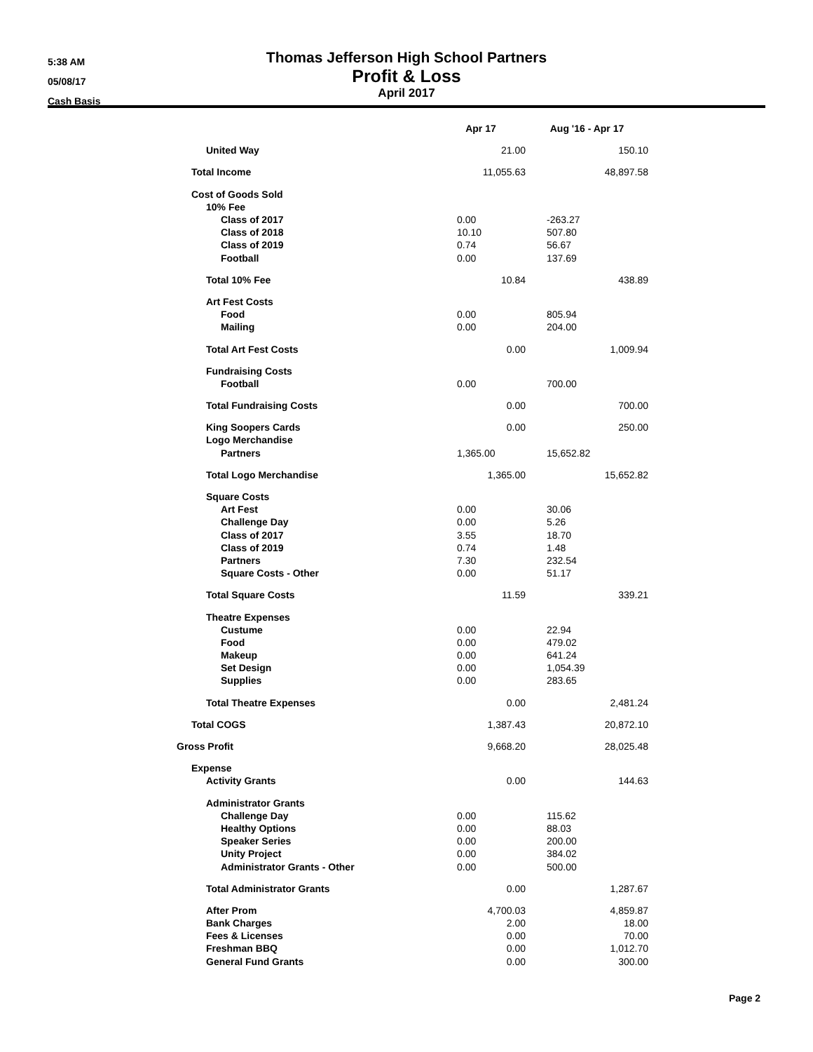5:38 AM
05/08/17
Cash Basis
Thomas Jefferson High School Partners
Profit & Loss
April 2017
| | Apr 17 | Aug '16 - Apr 17 |
| --- | --- | --- |
| United Way | 21.00 | 150.10 |
| Total Income | 11,055.63 | 48,897.58 |
| Cost of Goods Sold | | |
| 10% Fee | | |
| Class of 2017 | 0.00 | -263.27 |
| Class of 2018 | 10.10 | 507.80 |
| Class of 2019 | 0.74 | 56.67 |
| Football | 0.00 | 137.69 |
| Total 10% Fee | 10.84 | 438.89 |
| Art Fest Costs | | |
| Food | 0.00 | 805.94 |
| Mailing | 0.00 | 204.00 |
| Total Art Fest Costs | 0.00 | 1,009.94 |
| Fundraising Costs | | |
| Football | 0.00 | 700.00 |
| Total Fundraising Costs | 0.00 | 700.00 |
| King Soopers Cards | 0.00 | 250.00 |
| Logo Merchandise | | |
| Partners | 1,365.00 | 15,652.82 |
| Total Logo Merchandise | 1,365.00 | 15,652.82 |
| Square Costs | | |
| Art Fest | 0.00 | 30.06 |
| Challenge Day | 0.00 | 5.26 |
| Class of 2017 | 3.55 | 18.70 |
| Class of 2019 | 0.74 | 1.48 |
| Partners | 7.30 | 232.54 |
| Square Costs - Other | 0.00 | 51.17 |
| Total Square Costs | 11.59 | 339.21 |
| Theatre Expenses | | |
| Custume | 0.00 | 22.94 |
| Food | 0.00 | 479.02 |
| Makeup | 0.00 | 641.24 |
| Set Design | 0.00 | 1,054.39 |
| Supplies | 0.00 | 283.65 |
| Total Theatre Expenses | 0.00 | 2,481.24 |
| Total COGS | 1,387.43 | 20,872.10 |
| Gross Profit | 9,668.20 | 28,025.48 |
| Expense | | |
| Activity Grants | 0.00 | 144.63 |
| Administrator Grants | | |
| Challenge Day | 0.00 | 115.62 |
| Healthy Options | 0.00 | 88.03 |
| Speaker Series | 0.00 | 200.00 |
| Unity Project | 0.00 | 384.02 |
| Administrator Grants - Other | 0.00 | 500.00 |
| Total Administrator Grants | 0.00 | 1,287.67 |
| After Prom | 4,700.03 | 4,859.87 |
| Bank Charges | 2.00 | 18.00 |
| Fees & Licenses | 0.00 | 70.00 |
| Freshman BBQ | 0.00 | 1,012.70 |
| General Fund Grants | 0.00 | 300.00 |
Page 2